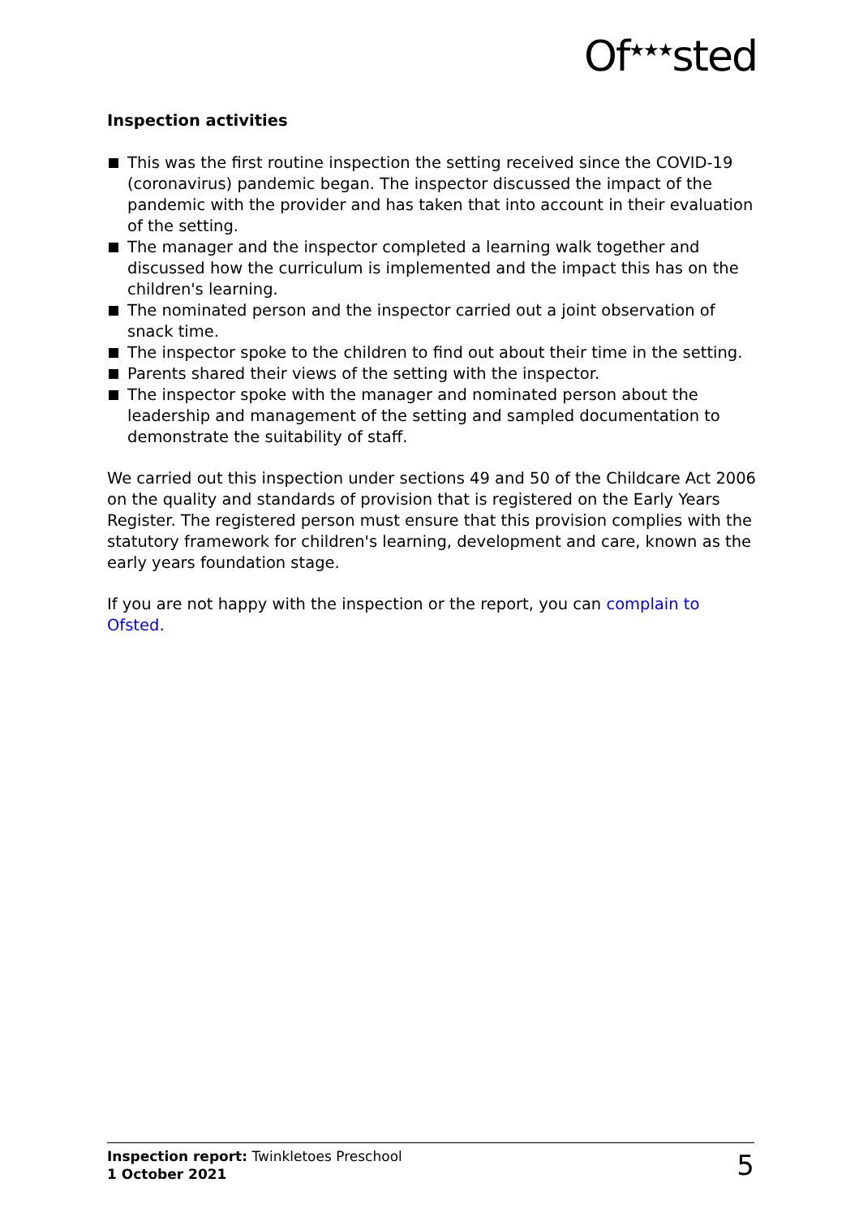Of<sup>★★★</sup>sted
Inspection activities
This was the first routine inspection the setting received since the COVID-19 (coronavirus) pandemic began. The inspector discussed the impact of the pandemic with the provider and has taken that into account in their evaluation of the setting.
The manager and the inspector completed a learning walk together and discussed how the curriculum is implemented and the impact this has on the children's learning.
The nominated person and the inspector carried out a joint observation of snack time.
The inspector spoke to the children to find out about their time in the setting.
Parents shared their views of the setting with the inspector.
The inspector spoke with the manager and nominated person about the leadership and management of the setting and sampled documentation to demonstrate the suitability of staff.
We carried out this inspection under sections 49 and 50 of the Childcare Act 2006 on the quality and standards of provision that is registered on the Early Years Register. The registered person must ensure that this provision complies with the statutory framework for children's learning, development and care, known as the early years foundation stage.
If you are not happy with the inspection or the report, you can complain to Ofsted.
Inspection report: Twinkletoes Preschool
1 October 2021
5